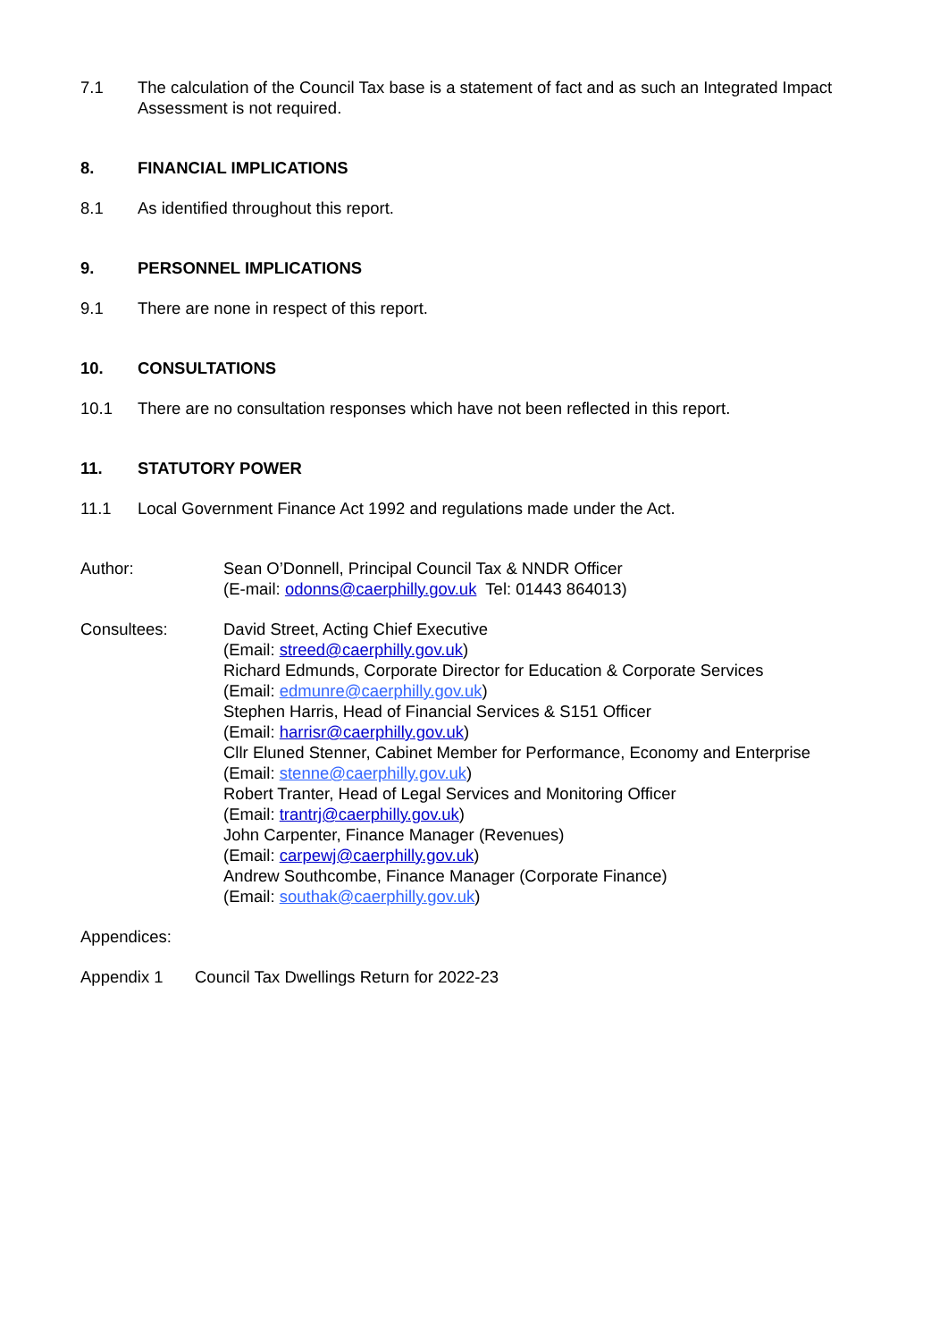7.1 The calculation of the Council Tax base is a statement of fact and as such an Integrated Impact Assessment is not required.
8. FINANCIAL IMPLICATIONS
8.1 As identified throughout this report.
9. PERSONNEL IMPLICATIONS
9.1 There are none in respect of this report.
10. CONSULTATIONS
10.1 There are no consultation responses which have not been reflected in this report.
11. STATUTORY POWER
11.1 Local Government Finance Act 1992 and regulations made under the Act.
Author: Sean O’Donnell, Principal Council Tax & NNDR Officer
(E-mail: odonns@caerphilly.gov.uk Tel: 01443 864013)
Consultees: David Street, Acting Chief Executive
(Email: streed@caerphilly.gov.uk)
Richard Edmunds, Corporate Director for Education & Corporate Services
(Email: edmunre@caerphilly.gov.uk)
Stephen Harris, Head of Financial Services & S151 Officer
(Email: harrisr@caerphilly.gov.uk)
Cllr Eluned Stenner, Cabinet Member for Performance, Economy and Enterprise
(Email: stenne@caerphilly.gov.uk)
Robert Tranter, Head of Legal Services and Monitoring Officer
(Email: trantrj@caerphilly.gov.uk)
John Carpenter, Finance Manager (Revenues)
(Email: carpewj@caerphilly.gov.uk)
Andrew Southcombe, Finance Manager (Corporate Finance)
(Email: southak@caerphilly.gov.uk)
Appendices:
Appendix 1 Council Tax Dwellings Return for 2022-23